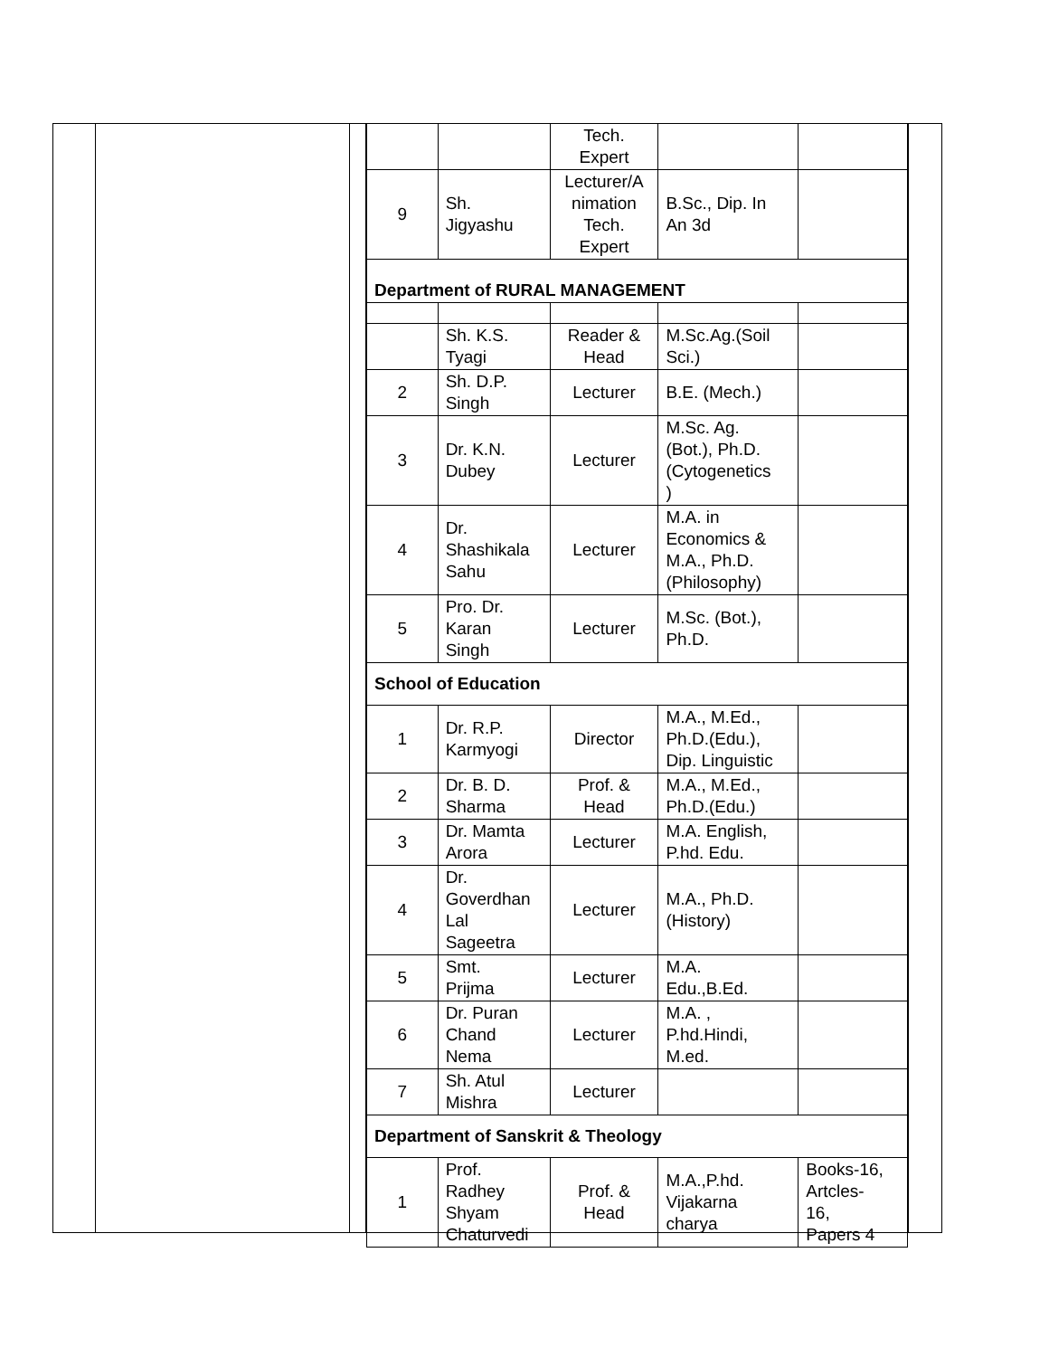| | | Tech. Expert | | |
| 9 | Sh. Jigyashu | Lecturer/A nimation Tech. Expert | B.Sc., Dip. In An 3d | |
| Department of RURAL MANAGEMENT | | | | |
| | Sh. K.S. Tyagi | Reader & Head | M.Sc.Ag.(Soil Sci.) | |
| 2 | Sh. D.P. Singh | Lecturer | B.E. (Mech.) | |
| 3 | Dr. K.N. Dubey | Lecturer | M.Sc. Ag. (Bot.), Ph.D. (Cytogenetics ) | |
| 4 | Dr. Shashikala Sahu | Lecturer | M.A. in Economics & M.A., Ph.D. (Philosophy) | |
| 5 | Pro. Dr. Karan Singh | Lecturer | M.Sc. (Bot.), Ph.D. | |
| School of Education | | | | |
| 1 | Dr. R.P. Karmyogi | Director | M.A., M.Ed., Ph.D.(Edu.), Dip. Linguistic | |
| 2 | Dr. B. D. Sharma | Prof. & Head | M.A., M.Ed., Ph.D.(Edu.) | |
| 3 | Dr. Mamta Arora | Lecturer | M.A. English, P.hd. Edu. | |
| 4 | Dr. Goverdhan Lal Sageetra | Lecturer | M.A., Ph.D. (History) | |
| 5 | Smt. Prijma | Lecturer | M.A. Edu.,B.Ed. | |
| 6 | Dr. Puran Chand Nema | Lecturer | M.A. , P.hd.Hindi, M.ed. | |
| 7 | Sh. Atul Mishra | Lecturer | | |
| Department of Sanskrit & Theology | | | | |
| 1 | Prof. Radhey Shyam Chaturvedi | Prof. & Head | M.A.,P.hd. Vijakarna charya | Books-16, Artcles- 16, Papers 4 |